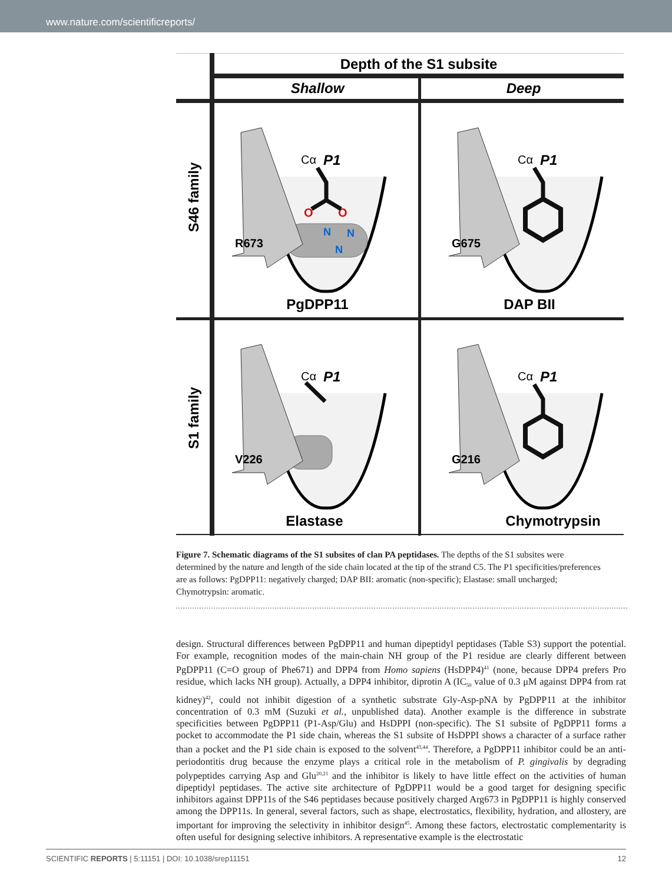www.nature.com/scientificreports/
Depth of the S1 subsite
Shallow
Deep
S46 family
S1 family
P1
Cα
P1
Cα
P1
Cα
P1
Cα
R673
G675
V226
G216
O
O
N
N
N
PgDPP11
DAP BII
Elastase
Chymotrypsin
Figure 7. Schematic diagrams of the S1 subsites of clan PA peptidases. The depths of the S1 subsites were determined by the nature and length of the side chain located at the tip of the strand C5. The P1 specificities/preferences are as follows: PgDPP11: negatively charged; DAP BII: aromatic (non-specific); Elastase: small uncharged; Chymotrypsin: aromatic.
design. Structural differences between PgDPP11 and human dipeptidyl peptidases (Table S3) support the potential. For example, recognition modes of the main-chain NH group of the P1 residue are clearly different between PgDPP11 (C=O group of Phe671) and DPP4 from Homo sapiens (HsDPP4)<sup>41</sup> (none, because DPP4 prefers Pro residue, which lacks NH group). Actually, a DPP4 inhibitor, diprotin A (IC<sub>50</sub> value of 0.3 μM against DPP4 from rat kidney)<sup>42</sup>, could not inhibit digestion of a synthetic substrate Gly-Asp-pNA by PgDPP11 at the inhibitor concentration of 0.3 mM (Suzuki et al., unpublished data). Another example is the difference in substrate specificities between PgDPP11 (P1-Asp/Glu) and HsDPPI (non-specific). The S1 subsite of PgDPP11 forms a pocket to accommodate the P1 side chain, whereas the S1 subsite of HsDPPI shows a character of a surface rather than a pocket and the P1 side chain is exposed to the solvent<sup>43,44</sup>. Therefore, a PgDPP11 inhibitor could be an anti-periodontitis drug because the enzyme plays a critical role in the metabolism of P. gingivalis by degrading polypeptides carrying Asp and Glu<sup>20,21</sup> and the inhibitor is likely to have little effect on the activities of human dipeptidyl peptidases. The active site architecture of PgDPP11 would be a good target for designing specific inhibitors against DPP11s of the S46 peptidases because positively charged Arg673 in PgDPP11 is highly conserved among the DPP11s. In general, several factors, such as shape, electrostatics, flexibility, hydration, and allostery, are important for improving the selectivity in inhibitor design<sup>45</sup>. Among these factors, electrostatic complementarity is often useful for designing selective inhibitors. A representative example is the electrostatic
SCIENTIFIC REPORTS | 5:11151 | DOI: 10.1038/srep11151 12